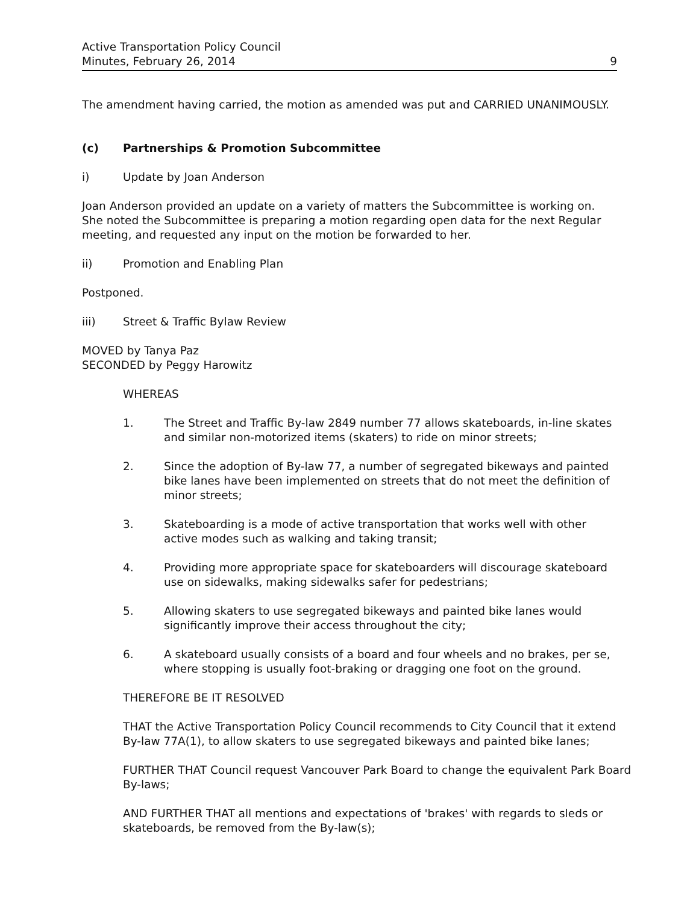Active Transportation Policy Council
Minutes, February 26, 2014
9
The amendment having carried, the motion as amended was put and CARRIED UNANIMOUSLY.
(c) Partnerships & Promotion Subcommittee
i) Update by Joan Anderson
Joan Anderson provided an update on a variety of matters the Subcommittee is working on. She noted the Subcommittee is preparing a motion regarding open data for the next Regular meeting, and requested any input on the motion be forwarded to her.
ii) Promotion and Enabling Plan
Postponed.
iii) Street & Traffic Bylaw Review
MOVED by Tanya Paz
SECONDED by Peggy Harowitz
WHEREAS
1. The Street and Traffic By-law 2849 number 77 allows skateboards, in-line skates and similar non-motorized items (skaters) to ride on minor streets;
2. Since the adoption of By-law 77, a number of segregated bikeways and painted bike lanes have been implemented on streets that do not meet the definition of minor streets;
3. Skateboarding is a mode of active transportation that works well with other active modes such as walking and taking transit;
4. Providing more appropriate space for skateboarders will discourage skateboard use on sidewalks, making sidewalks safer for pedestrians;
5. Allowing skaters to use segregated bikeways and painted bike lanes would significantly improve their access throughout the city;
6. A skateboard usually consists of a board and four wheels and no brakes, per se, where stopping is usually foot-braking or dragging one foot on the ground.
THEREFORE BE IT RESOLVED
THAT the Active Transportation Policy Council recommends to City Council that it extend By-law 77A(1), to allow skaters to use segregated bikeways and painted bike lanes;
FURTHER THAT Council request Vancouver Park Board to change the equivalent Park Board By-laws;
AND FURTHER THAT all mentions and expectations of 'brakes' with regards to sleds or skateboards, be removed from the By-law(s);